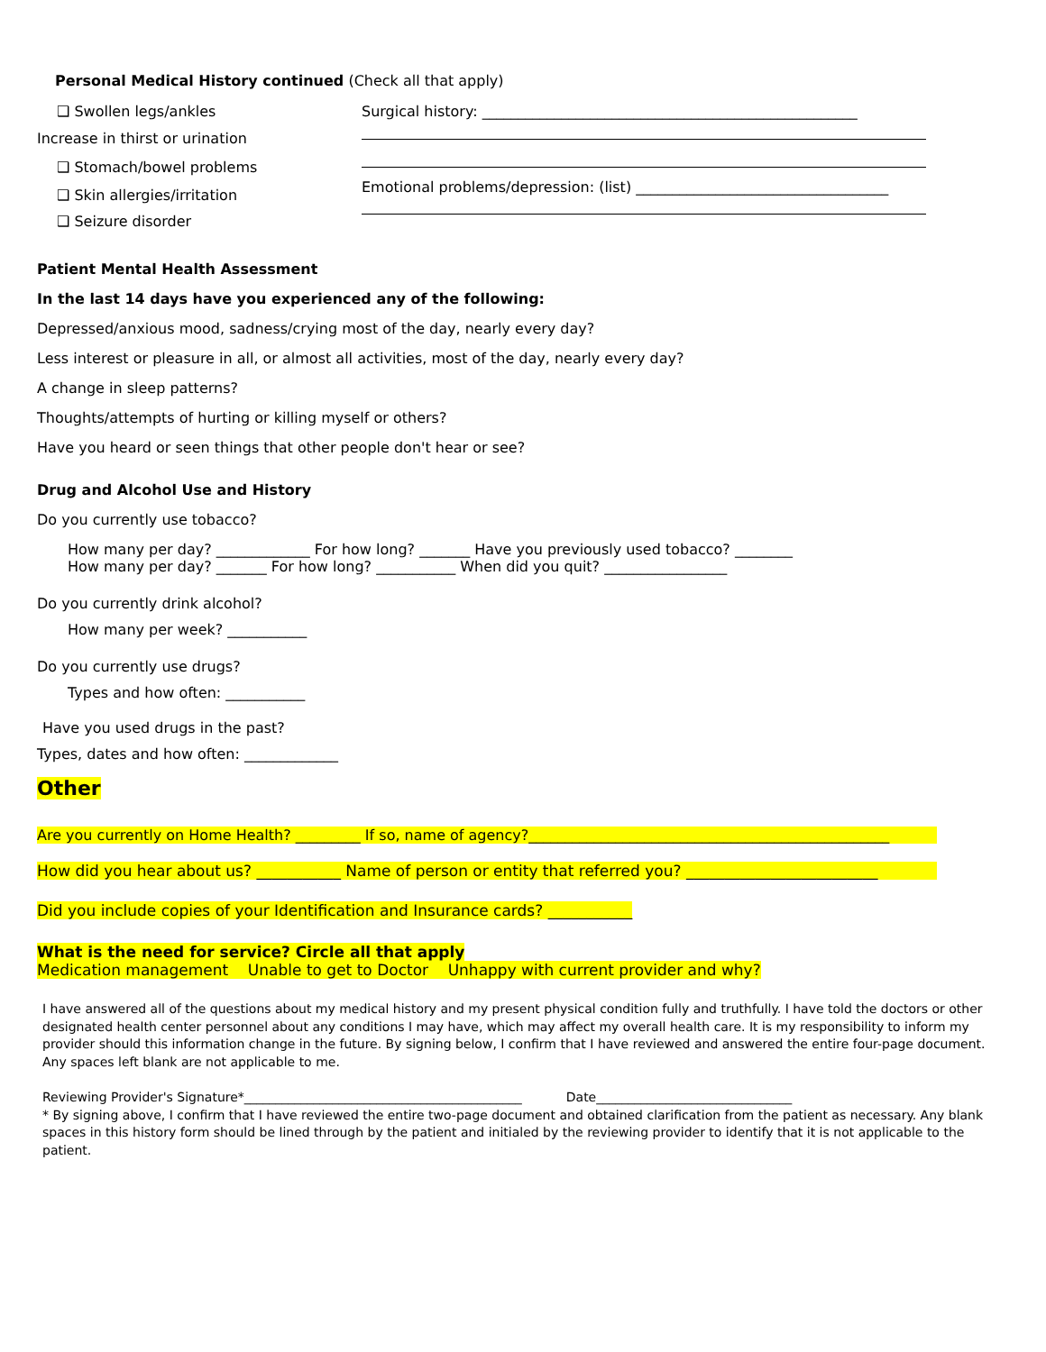Personal Medical History continued (Check all that apply)
❑ Swollen legs/ankles
Increase in thirst or urination
❑ Stomach/bowel problems
❑ Skin allergies/irritation
❑ Seizure disorder
Surgical history: ____________________________________________________
Emotional problems/depression: (list) ___________________________________
Patient Mental Health Assessment
In the last 14 days have you experienced any of the following:
Depressed/anxious mood, sadness/crying most of the day, nearly every day?
Less interest or pleasure in all, or almost all activities, most of the day, nearly every day?
A change in sleep patterns?
Thoughts/attempts of hurting or killing myself or others?
Have you heard or seen things that other people don't hear or see?
Drug and Alcohol Use and History
Do you currently use tobacco?
How many per day? _____________ For how long? _______ Have you previously used tobacco? ________
How many per day? _______ For how long? ___________ When did you quit? _________________
Do you currently drink alcohol?
How many per week? ___________
Do you currently use drugs?
Types and how often: ___________
Have you used drugs in the past?
Types, dates and how often: _____________
Other
Are you currently on Home Health? _________ If so, name of agency?__________________________________________________
How did you hear about us? ___________ Name of person or entity that referred you? _________________________
Did you include copies of your Identification and Insurance cards? ___________
What is the need for service? Circle all that apply
Medication management Unable to get to Doctor Unhappy with current provider and why?
I have answered all of the questions about my medical history and my present physical condition fully and truthfully. I have told the doctors or other designated health center personnel about any conditions I may have, which may affect my overall health care. It is my responsibility to inform my provider should this information change in the future. By signing below, I confirm that I have reviewed and answered the entire four-page document. Any spaces left blank are not applicable to me.
Reviewing Provider's Signature*____________________________________________ Date_______________________________
* By signing above, I confirm that I have reviewed the entire two-page document and obtained clarification from the patient as necessary. Any blank spaces in this history form should be lined through by the patient and initialed by the reviewing provider to identify that it is not applicable to the patient.